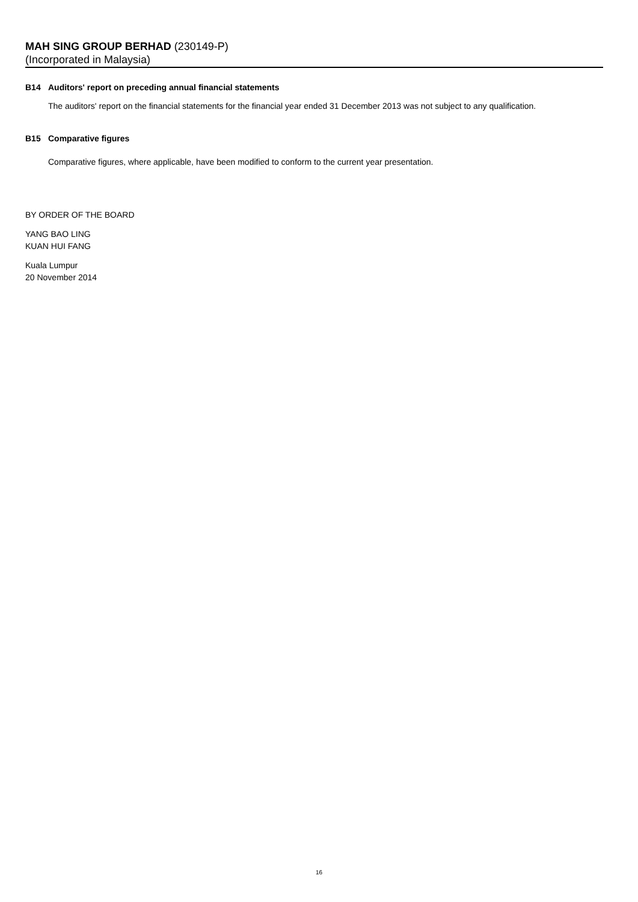MAH SING GROUP BERHAD (230149-P)
(Incorporated in Malaysia)
B14 Auditors' report on preceding annual financial statements
The auditors' report on the financial statements for the financial year ended 31 December 2013 was not subject to any qualification.
B15 Comparative figures
Comparative figures, where applicable, have been modified to conform to the current year presentation.
BY ORDER OF THE BOARD
YANG BAO LING
KUAN HUI FANG
Kuala Lumpur
20 November 2014
16